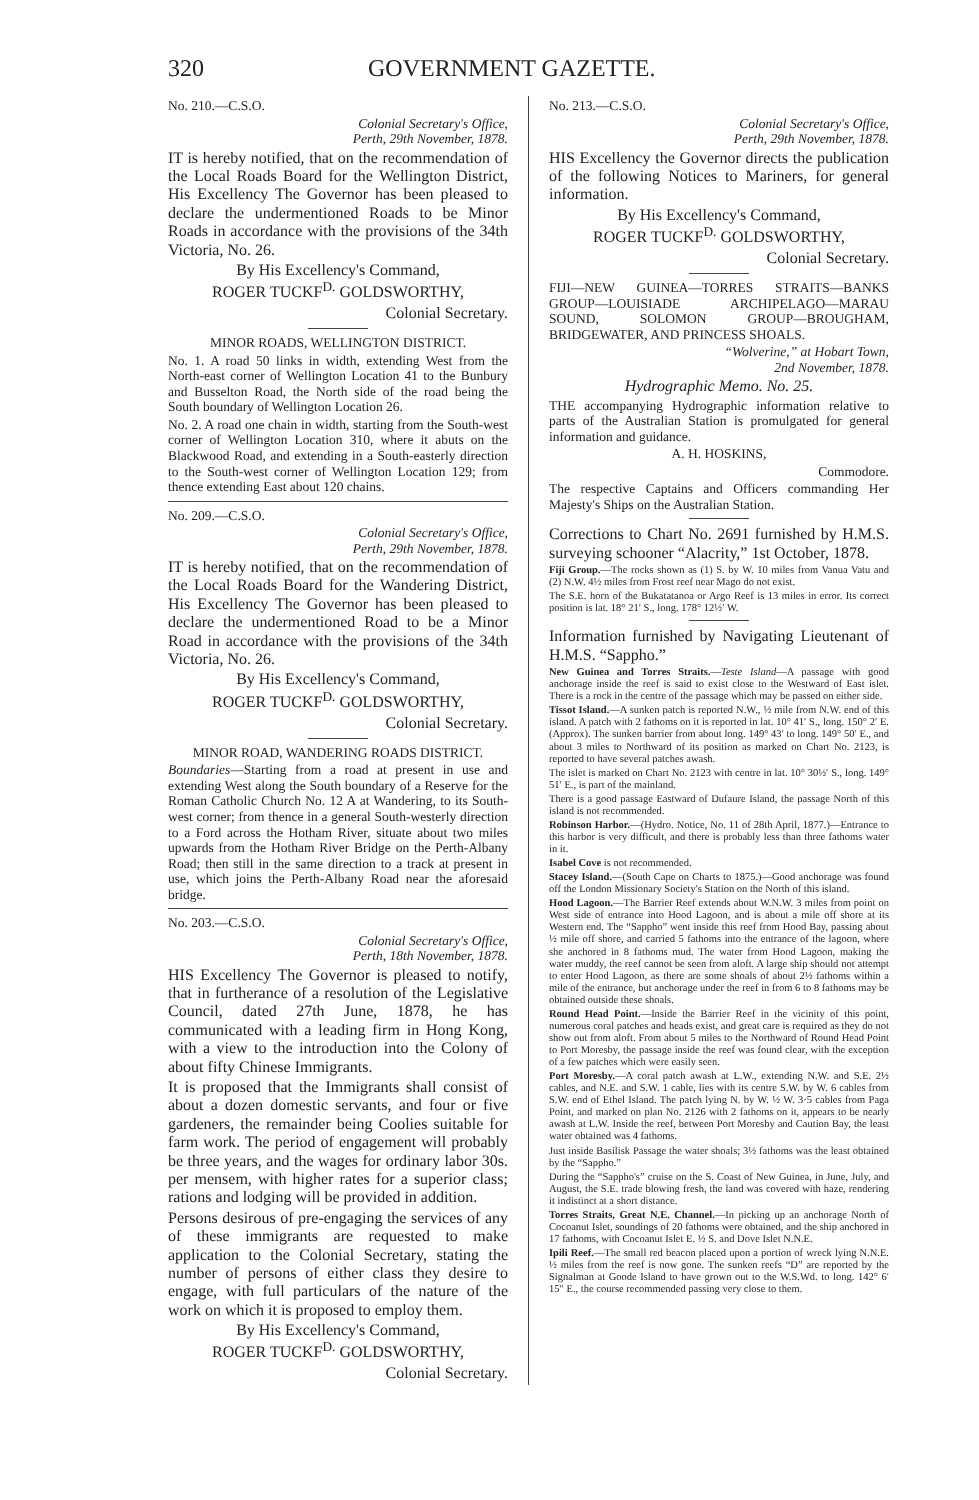320 GOVERNMENT GAZETTE.
No. 210.—C.S.O.
Colonial Secretary's Office,
Perth, 29th November, 1878.
IT is hereby notified, that on the recommendation of the Local Roads Board for the Wellington District, His Excellency The Governor has been pleased to declare the undermentioned Roads to be Minor Roads in accordance with the provisions of the 34th Victoria, No. 26.
By His Excellency's Command,
ROGER TUCKF<sup>D.</sup> GOLDSWORTHY,
Colonial Secretary.
MINOR ROADS, WELLINGTON DISTRICT.
No. 1. A road 50 links in width, extending West from the North-east corner of Wellington Location 41 to the Bunbury and Busselton Road, the North side of the road being the South boundary of Wellington Location 26.
No. 2. A road one chain in width, starting from the South-west corner of Wellington Location 310, where it abuts on the Blackwood Road, and extending in a South-easterly direction to the South-west corner of Wellington Location 129; from thence extending East about 120 chains.
No. 209.—C.S.O.
Colonial Secretary's Office,
Perth, 29th November, 1878.
IT is hereby notified, that on the recommendation of the Local Roads Board for the Wandering District, His Excellency The Governor has been pleased to declare the undermentioned Road to be a Minor Road in accordance with the provisions of the 34th Victoria, No. 26.
By His Excellency's Command,
ROGER TUCKF<sup>D.</sup> GOLDSWORTHY,
Colonial Secretary.
MINOR ROAD, WANDERING ROADS DISTRICT.
Boundaries—Starting from a road at present in use and extending West along the South boundary of a Reserve for the Roman Catholic Church No. 12 A at Wandering, to its South-west corner; from thence in a general South-westerly direction to a Ford across the Hotham River, situate about two miles upwards from the Hotham River Bridge on the Perth-Albany Road; then still in the same direction to a track at present in use, which joins the Perth-Albany Road near the aforesaid bridge.
No. 203.—C.S.O.
Colonial Secretary's Office,
Perth, 18th November, 1878.
HIS Excellency The Governor is pleased to notify, that in furtherance of a resolution of the Legislative Council, dated 27th June, 1878, he has communicated with a leading firm in Hong Kong, with a view to the introduction into the Colony of about fifty Chinese Immigrants.
It is proposed that the Immigrants shall consist of about a dozen domestic servants, and four or five gardeners, the remainder being Coolies suitable for farm work. The period of engagement will probably be three years, and the wages for ordinary labor 30s. per mensem, with higher rates for a superior class; rations and lodging will be provided in addition.
Persons desirous of pre-engaging the services of any of these immigrants are requested to make application to the Colonial Secretary, stating the number of persons of either class they desire to engage, with full particulars of the nature of the work on which it is proposed to employ them.
By His Excellency's Command,
ROGER TUCKF<sup>D.</sup> GOLDSWORTHY,
Colonial Secretary.
No. 213.—C.S.O.
Colonial Secretary's Office,
Perth, 29th November, 1878.
HIS Excellency the Governor directs the publication of the following Notices to Mariners, for general information.
By His Excellency's Command,
ROGER TUCKF<sup>D.</sup> GOLDSWORTHY,
Colonial Secretary.
FIJI—NEW GUINEA—TORRES STRAITS—BANKS GROUP—LOUISIADE ARCHIPELAGO—MARAU SOUND, SOLOMON GROUP—BROUGHAM, BRIDGEWATER, AND PRINCESS SHOALS.
“Wolverine,” at Hobart Town,
2nd November, 1878.
Hydrographic Memo. No. 25.
THE accompanying Hydrographic information relative to parts of the Australian Station is promulgated for general information and guidance.
A. H. HOSKINS,
Commodore.
The respective Captains and Officers commanding Her Majesty's Ships on the Australian Station.
Corrections to Chart No. 2691 furnished by H.M.S. surveying schooner “Alacrity,” 1st October, 1878.
Fiji Group.—The rocks shown as (1) S. by W. 10 miles from Vanua Vatu and (2) N.W. 4½ miles from Frost reef near Mago do not exist.
The S.E. horn of the Bukatatanoa or Argo Reef is 13 miles in error. Its correct position is lat. 18° 21′ S., long. 178° 12½′ W.
Information furnished by Navigating Lieutenant of H.M.S. “Sappho.”
New Guinea and Torres Straits.—Teste Island—A passage with good anchorage inside the reef is said to exist close to the Westward of East islet. There is a rock in the centre of the passage which may be passed on either side.
Tissot Island.—A sunken patch is reported N.W., ½ mile from N.W. end of this island. A patch with 2 fathoms on it is reported in lat. 10° 41′ S., long. 150° 2′ E. (Approx). The sunken barrier from about long. 149° 43′ to long. 149° 50′ E., and about 3 miles to Northward of its position as marked on Chart No. 2123, is reported to have several patches awash.
The islet is marked on Chart No. 2123 with centre in lat. 10° 30½′ S., long. 149° 51′ E., is part of the mainland.
There is a good passage Eastward of Dufaure Island, the passage North of this island is not recommended.
Robinson Harbor.—(Hydro. Notice, No. 11 of 28th April, 1877.)—Entrance to this harbor is very difficult, and there is probably less than three fathoms water in it.
Isabel Cove is not recommended.
Stacey Island.—(South Cape on Charts to 1875.)—Good anchorage was found off the London Missionary Society's Station on the North of this island.
Hood Lagoon.—The Barrier Reef extends about W.N.W. 3 miles from point on West side of entrance into Hood Lagoon, and is about a mile off shore at its Western end. The “Sappho” went inside this reef from Hood Bay, passing about ½ mile off shore, and carried 5 fathoms into the entrance of the lagoon, where she anchored in 8 fathoms mud. The water from Hood Lagoon, making the water muddy, the reef cannot be seen from aloft. A large ship should not attempt to enter Hood Lagoon, as there are some shoals of about 2½ fathoms within a mile of the entrance, but anchorage under the reef in from 6 to 8 fathoms may be obtained outside these shoals.
Round Head Point.—Inside the Barrier Reef in the vicinity of this point, numerous coral patches and heads exist, and great care is required as they do not show out from aloft. From about 5 miles to the Northward of Round Head Point to Port Moresby, the passage inside the reef was found clear, with the exception of a few patches which were easily seen.
Port Moresby.—A coral patch awash at L.W., extending N.W. and S.E. 2½ cables, and N.E. and S.W. 1 cable, lies with its centre S.W. by W. 6 cables from S.W. end of Ethel Island. The patch lying N. by W. ½ W. 3·5 cables from Paga Point, and marked on plan No. 2126 with 2 fathoms on it, appears to be nearly awash at L.W. Inside the reef, between Port Moresby and Caution Bay, the least water obtained was 4 fathoms.
Just inside Basilisk Passage the water shoals; 3½ fathoms was the least obtained by the “Sappho.”
During the “Sappho's” cruise on the S. Coast of New Guinea, in June, July, and August, the S.E. trade blowing fresh, the land was covered with haze, rendering it indistinct at a short distance.
Torres Straits, Great N.E. Channel.—In picking up an anchorage North of Cocoanut Islet, soundings of 20 fathoms were obtained, and the ship anchored in 17 fathoms, with Cocoanut Islet E. ½ S. and Dove Islet N.N.E.
Ipili Reef.—The small red beacon placed upon a portion of wreck lying N.N.E. ½ miles from the reef is now gone. The sunken reefs “D” are reported by the Signalman at Goode Island to have grown out to the W.S.Wd. to long. 142° 6′ 15″ E., the course recommended passing very close to them.